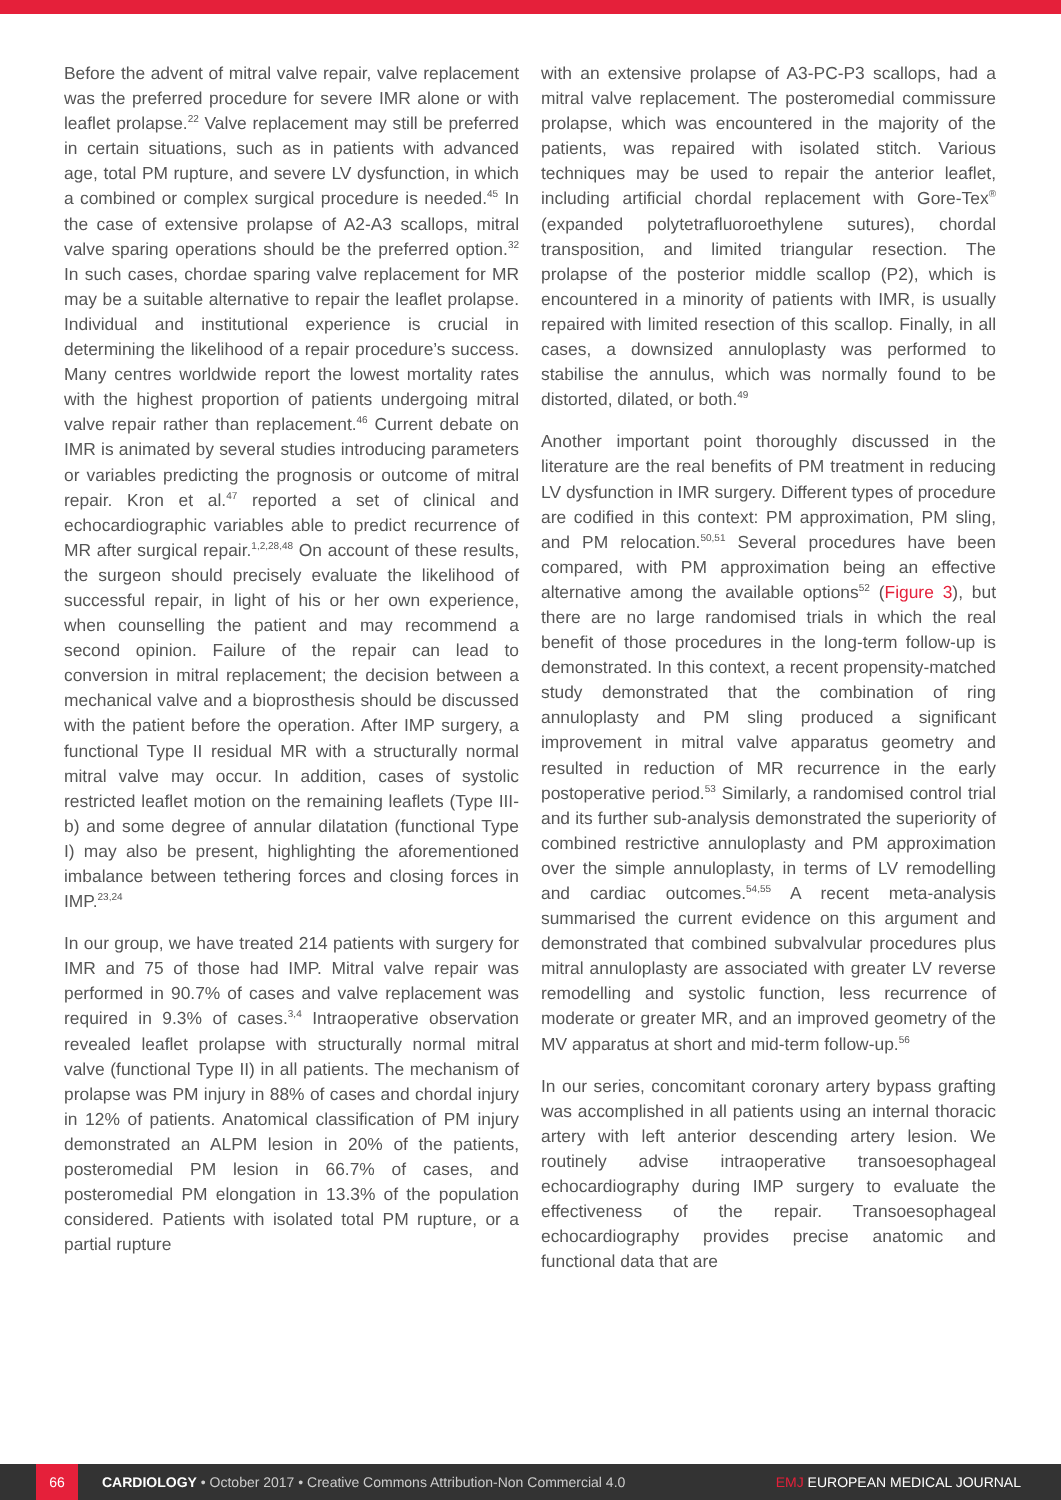Before the advent of mitral valve repair, valve replacement was the preferred procedure for severe IMR alone or with leaflet prolapse.<sup>22</sup> Valve replacement may still be preferred in certain situations, such as in patients with advanced age, total PM rupture, and severe LV dysfunction, in which a combined or complex surgical procedure is needed.<sup>45</sup> In the case of extensive prolapse of A2-A3 scallops, mitral valve sparing operations should be the preferred option.<sup>32</sup> In such cases, chordae sparing valve replacement for MR may be a suitable alternative to repair the leaflet prolapse. Individual and institutional experience is crucial in determining the likelihood of a repair procedure’s success. Many centres worldwide report the lowest mortality rates with the highest proportion of patients undergoing mitral valve repair rather than replacement.<sup>46</sup> Current debate on IMR is animated by several studies introducing parameters or variables predicting the prognosis or outcome of mitral repair. Kron et al.<sup>47</sup> reported a set of clinical and echocardiographic variables able to predict recurrence of MR after surgical repair.<sup>1,2,28,48</sup> On account of these results, the surgeon should precisely evaluate the likelihood of successful repair, in light of his or her own experience, when counselling the patient and may recommend a second opinion. Failure of the repair can lead to conversion in mitral replacement; the decision between a mechanical valve and a bioprosthesis should be discussed with the patient before the operation. After IMP surgery, a functional Type II residual MR with a structurally normal mitral valve may occur. In addition, cases of systolic restricted leaflet motion on the remaining leaflets (Type III-b) and some degree of annular dilatation (functional Type I) may also be present, highlighting the aforementioned imbalance between tethering forces and closing forces in IMP.<sup>23,24</sup>
In our group, we have treated 214 patients with surgery for IMR and 75 of those had IMP. Mitral valve repair was performed in 90.7% of cases and valve replacement was required in 9.3% of cases.<sup>3,4</sup> Intraoperative observation revealed leaflet prolapse with structurally normal mitral valve (functional Type II) in all patients. The mechanism of prolapse was PM injury in 88% of cases and chordal injury in 12% of patients. Anatomical classification of PM injury demonstrated an ALPM lesion in 20% of the patients, posteromedial PM lesion in 66.7% of cases, and posteromedial PM elongation in 13.3% of the population considered. Patients with isolated total PM rupture, or a partial rupture
with an extensive prolapse of A3-PC-P3 scallops, had a mitral valve replacement. The posteromedial commissure prolapse, which was encountered in the majority of the patients, was repaired with isolated stitch. Various techniques may be used to repair the anterior leaflet, including artificial chordal replacement with Gore-Tex<sup>®</sup> (expanded polytetrafluoroethylene sutures), chordal transposition, and limited triangular resection. The prolapse of the posterior middle scallop (P2), which is encountered in a minority of patients with IMR, is usually repaired with limited resection of this scallop. Finally, in all cases, a downsized annuloplasty was performed to stabilise the annulus, which was normally found to be distorted, dilated, or both.<sup>49</sup>
Another important point thoroughly discussed in the literature are the real benefits of PM treatment in reducing LV dysfunction in IMR surgery. Different types of procedure are codified in this context: PM approximation, PM sling, and PM relocation.<sup>50,51</sup> Several procedures have been compared, with PM approximation being an effective alternative among the available options<sup>52</sup> (Figure 3), but there are no large randomised trials in which the real benefit of those procedures in the long-term follow-up is demonstrated. In this context, a recent propensity-matched study demonstrated that the combination of ring annuloplasty and PM sling produced a significant improvement in mitral valve apparatus geometry and resulted in reduction of MR recurrence in the early postoperative period.<sup>53</sup> Similarly, a randomised control trial and its further sub-analysis demonstrated the superiority of combined restrictive annuloplasty and PM approximation over the simple annuloplasty, in terms of LV remodelling and cardiac outcomes.<sup>54,55</sup> A recent meta-analysis summarised the current evidence on this argument and demonstrated that combined subvalvular procedures plus mitral annuloplasty are associated with greater LV reverse remodelling and systolic function, less recurrence of moderate or greater MR, and an improved geometry of the MV apparatus at short and mid-term follow-up.<sup>56</sup>
In our series, concomitant coronary artery bypass grafting was accomplished in all patients using an internal thoracic artery with left anterior descending artery lesion. We routinely advise intraoperative transoesophageal echocardiography during IMP surgery to evaluate the effectiveness of the repair. Transoesophageal echocardiography provides precise anatomic and functional data that are
66 CARDIOLOGY • October 2017 • Creative Commons Attribution-Non Commercial 4.0 EMJ EUROPEAN MEDICAL JOURNAL